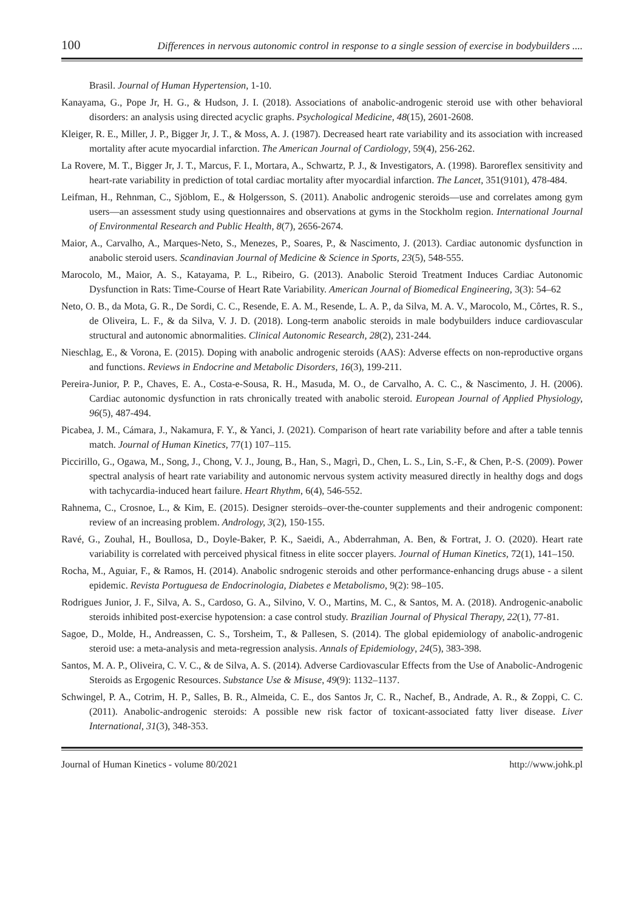100 Differences in nervous autonomic control in response to a single session of exercise in bodybuilders ....
Brasil. Journal of Human Hypertension, 1-10.
Kanayama, G., Pope Jr, H. G., & Hudson, J. I. (2018). Associations of anabolic-androgenic steroid use with other behavioral disorders: an analysis using directed acyclic graphs. Psychological Medicine, 48(15), 2601-2608.
Kleiger, R. E., Miller, J. P., Bigger Jr, J. T., & Moss, A. J. (1987). Decreased heart rate variability and its association with increased mortality after acute myocardial infarction. The American Journal of Cardiology, 59(4), 256-262.
La Rovere, M. T., Bigger Jr, J. T., Marcus, F. I., Mortara, A., Schwartz, P. J., & Investigators, A. (1998). Baroreflex sensitivity and heart-rate variability in prediction of total cardiac mortality after myocardial infarction. The Lancet, 351(9101), 478-484.
Leifman, H., Rehnman, C., Sjöblom, E., & Holgersson, S. (2011). Anabolic androgenic steroids—use and correlates among gym users—an assessment study using questionnaires and observations at gyms in the Stockholm region. International Journal of Environmental Research and Public Health, 8(7), 2656-2674.
Maior, A., Carvalho, A., Marques-Neto, S., Menezes, P., Soares, P., & Nascimento, J. (2013). Cardiac autonomic dysfunction in anabolic steroid users. Scandinavian Journal of Medicine & Science in Sports, 23(5), 548-555.
Marocolo, M., Maior, A. S., Katayama, P. L., Ribeiro, G. (2013). Anabolic Steroid Treatment Induces Cardiac Autonomic Dysfunction in Rats: Time-Course of Heart Rate Variability. American Journal of Biomedical Engineering, 3(3): 54–62
Neto, O. B., da Mota, G. R., De Sordi, C. C., Resende, E. A. M., Resende, L. A. P., da Silva, M. A. V., Marocolo, M., Côrtes, R. S., de Oliveira, L. F., & da Silva, V. J. D. (2018). Long-term anabolic steroids in male bodybuilders induce cardiovascular structural and autonomic abnormalities. Clinical Autonomic Research, 28(2), 231-244.
Nieschlag, E., & Vorona, E. (2015). Doping with anabolic androgenic steroids (AAS): Adverse effects on non-reproductive organs and functions. Reviews in Endocrine and Metabolic Disorders, 16(3), 199-211.
Pereira-Junior, P. P., Chaves, E. A., Costa-e-Sousa, R. H., Masuda, M. O., de Carvalho, A. C. C., & Nascimento, J. H. (2006). Cardiac autonomic dysfunction in rats chronically treated with anabolic steroid. European Journal of Applied Physiology, 96(5), 487-494.
Picabea, J. M., Cámara, J., Nakamura, F. Y., & Yanci, J. (2021). Comparison of heart rate variability before and after a table tennis match. Journal of Human Kinetics, 77(1) 107–115.
Piccirillo, G., Ogawa, M., Song, J., Chong, V. J., Joung, B., Han, S., Magrì, D., Chen, L. S., Lin, S.-F., & Chen, P.-S. (2009). Power spectral analysis of heart rate variability and autonomic nervous system activity measured directly in healthy dogs and dogs with tachycardia-induced heart failure. Heart Rhythm, 6(4), 546-552.
Rahnema, C., Crosnoe, L., & Kim, E. (2015). Designer steroids–over-the-counter supplements and their androgenic component: review of an increasing problem. Andrology, 3(2), 150-155.
Ravé, G., Zouhal, H., Boullosa, D., Doyle-Baker, P. K., Saeidi, A., Abderrahman, A. Ben, & Fortrat, J. O. (2020). Heart rate variability is correlated with perceived physical fitness in elite soccer players. Journal of Human Kinetics, 72(1), 141–150.
Rocha, M., Aguiar, F., & Ramos, H. (2014). Anabolic sndrogenic steroids and other performance-enhancing drugs abuse - a silent epidemic. Revista Portuguesa de Endocrinologia, Diabetes e Metabolismo, 9(2): 98–105.
Rodrigues Junior, J. F., Silva, A. S., Cardoso, G. A., Silvino, V. O., Martins, M. C., & Santos, M. A. (2018). Androgenic-anabolic steroids inhibited post-exercise hypotension: a case control study. Brazilian Journal of Physical Therapy, 22(1), 77-81.
Sagoe, D., Molde, H., Andreassen, C. S., Torsheim, T., & Pallesen, S. (2014). The global epidemiology of anabolic-androgenic steroid use: a meta-analysis and meta-regression analysis. Annals of Epidemiology, 24(5), 383-398.
Santos, M. A. P., Oliveira, C. V. C., & de Silva, A. S. (2014). Adverse Cardiovascular Effects from the Use of Anabolic-Androgenic Steroids as Ergogenic Resources. Substance Use & Misuse, 49(9): 1132–1137.
Schwingel, P. A., Cotrim, H. P., Salles, B. R., Almeida, C. E., dos Santos Jr, C. R., Nachef, B., Andrade, A. R., & Zoppi, C. C. (2011). Anabolic-androgenic steroids: A possible new risk factor of toxicant-associated fatty liver disease. Liver International, 31(3), 348-353.
Journal of Human Kinetics - volume 80/2021 http://www.johk.pl